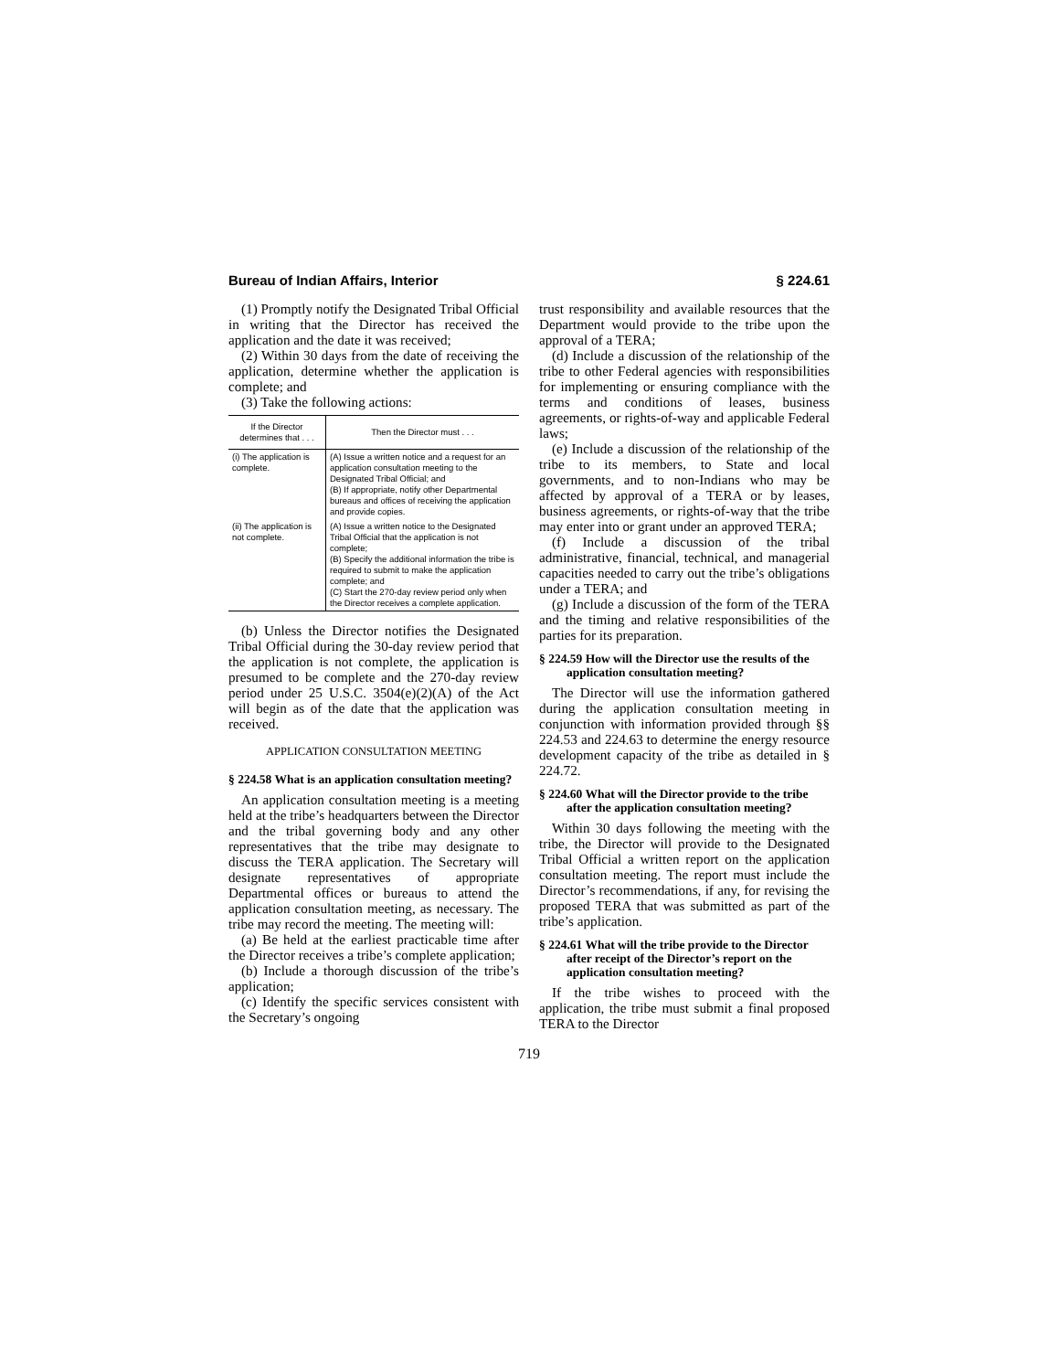Bureau of Indian Affairs, Interior § 224.61
(1) Promptly notify the Designated Tribal Official in writing that the Director has received the application and the date it was received;
(2) Within 30 days from the date of receiving the application, determine whether the application is complete; and
(3) Take the following actions:
| If the Director determines that . . . | Then the Director must . . . |
| --- | --- |
| (i) The application is complete. | (A) Issue a written notice and a request for an application consultation meeting to the Designated Tribal Official; and (B) If appropriate, notify other Departmental bureaus and offices of receiving the application and provide copies. |
| (ii) The application is not complete. | (A) Issue a written notice to the Designated Tribal Official that the application is not complete; (B) Specify the additional information the tribe is required to submit to make the application complete; and (C) Start the 270-day review period only when the Director receives a complete application. |
(b) Unless the Director notifies the Designated Tribal Official during the 30-day review period that the application is not complete, the application is presumed to be complete and the 270-day review period under 25 U.S.C. 3504(e)(2)(A) of the Act will begin as of the date that the application was received.
APPLICATION CONSULTATION MEETING
§ 224.58 What is an application consultation meeting?
An application consultation meeting is a meeting held at the tribe’s headquarters between the Director and the tribal governing body and any other representatives that the tribe may designate to discuss the TERA application. The Secretary will designate representatives of appropriate Departmental offices or bureaus to attend the application consultation meeting, as necessary. The tribe may record the meeting. The meeting will:
(a) Be held at the earliest practicable time after the Director receives a tribe’s complete application;
(b) Include a thorough discussion of the tribe’s application;
(c) Identify the specific services consistent with the Secretary’s ongoing
trust responsibility and available resources that the Department would provide to the tribe upon the approval of a TERA;
(d) Include a discussion of the relationship of the tribe to other Federal agencies with responsibilities for implementing or ensuring compliance with the terms and conditions of leases, business agreements, or rights-of-way and applicable Federal laws;
(e) Include a discussion of the relationship of the tribe to its members, to State and local governments, and to non-Indians who may be affected by approval of a TERA or by leases, business agreements, or rights-of-way that the tribe may enter into or grant under an approved TERA;
(f) Include a discussion of the tribal administrative, financial, technical, and managerial capacities needed to carry out the tribe’s obligations under a TERA; and
(g) Include a discussion of the form of the TERA and the timing and relative responsibilities of the parties for its preparation.
§ 224.59 How will the Director use the results of the application consultation meeting?
The Director will use the information gathered during the application consultation meeting in conjunction with information provided through §§ 224.53 and 224.63 to determine the energy resource development capacity of the tribe as detailed in § 224.72.
§ 224.60 What will the Director provide to the tribe after the application consultation meeting?
Within 30 days following the meeting with the tribe, the Director will provide to the Designated Tribal Official a written report on the application consultation meeting. The report must include the Director’s recommendations, if any, for revising the proposed TERA that was submitted as part of the tribe’s application.
§ 224.61 What will the tribe provide to the Director after receipt of the Director’s report on the application consultation meeting?
If the tribe wishes to proceed with the application, the tribe must submit a final proposed TERA to the Director
719